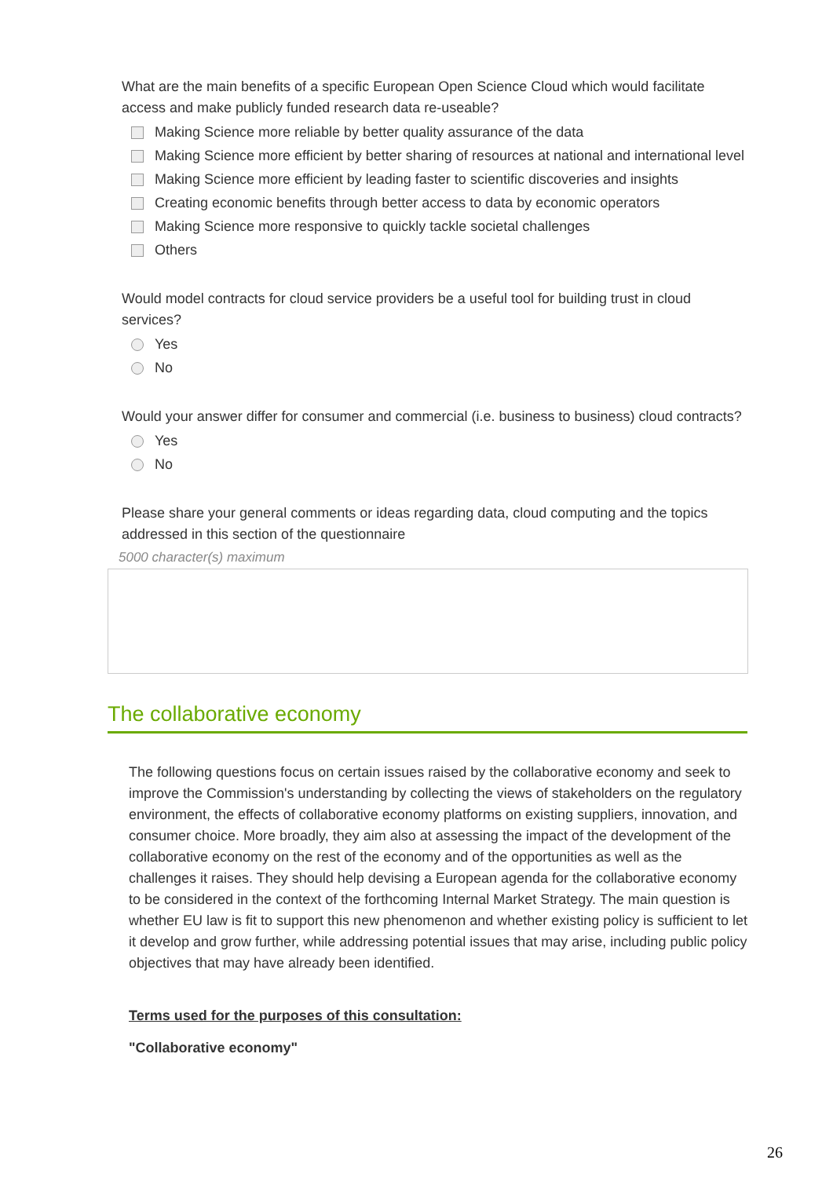What are the main benefits of a specific European Open Science Cloud which would facilitate access and make publicly funded research data re-useable?
Making Science more reliable by better quality assurance of the data
Making Science more efficient by better sharing of resources at national and international level
Making Science more efficient by leading faster to scientific discoveries and insights
Creating economic benefits through better access to data by economic operators
Making Science more responsive to quickly tackle societal challenges
Others
Would model contracts for cloud service providers be a useful tool for building trust in cloud services?
Yes
No
Would your answer differ for consumer and commercial (i.e. business to business) cloud contracts?
Yes
No
Please share your general comments or ideas regarding data, cloud computing and the topics addressed in this section of the questionnaire
5000 character(s) maximum
The collaborative economy
The following questions focus on certain issues raised by the collaborative economy and seek to improve the Commission's understanding by collecting the views of stakeholders on the regulatory environment, the effects of collaborative economy platforms on existing suppliers, innovation, and consumer choice. More broadly, they aim also at assessing the impact of the development of the collaborative economy on the rest of the economy and of the opportunities as well as the challenges it raises. They should help devising a European agenda for the collaborative economy to be considered in the context of the forthcoming Internal Market Strategy. The main question is whether EU law is fit to support this new phenomenon and whether existing policy is sufficient to let it develop and grow further, while addressing potential issues that may arise, including public policy objectives that may have already been identified.
Terms used for the purposes of this consultation:
"Collaborative economy"
26